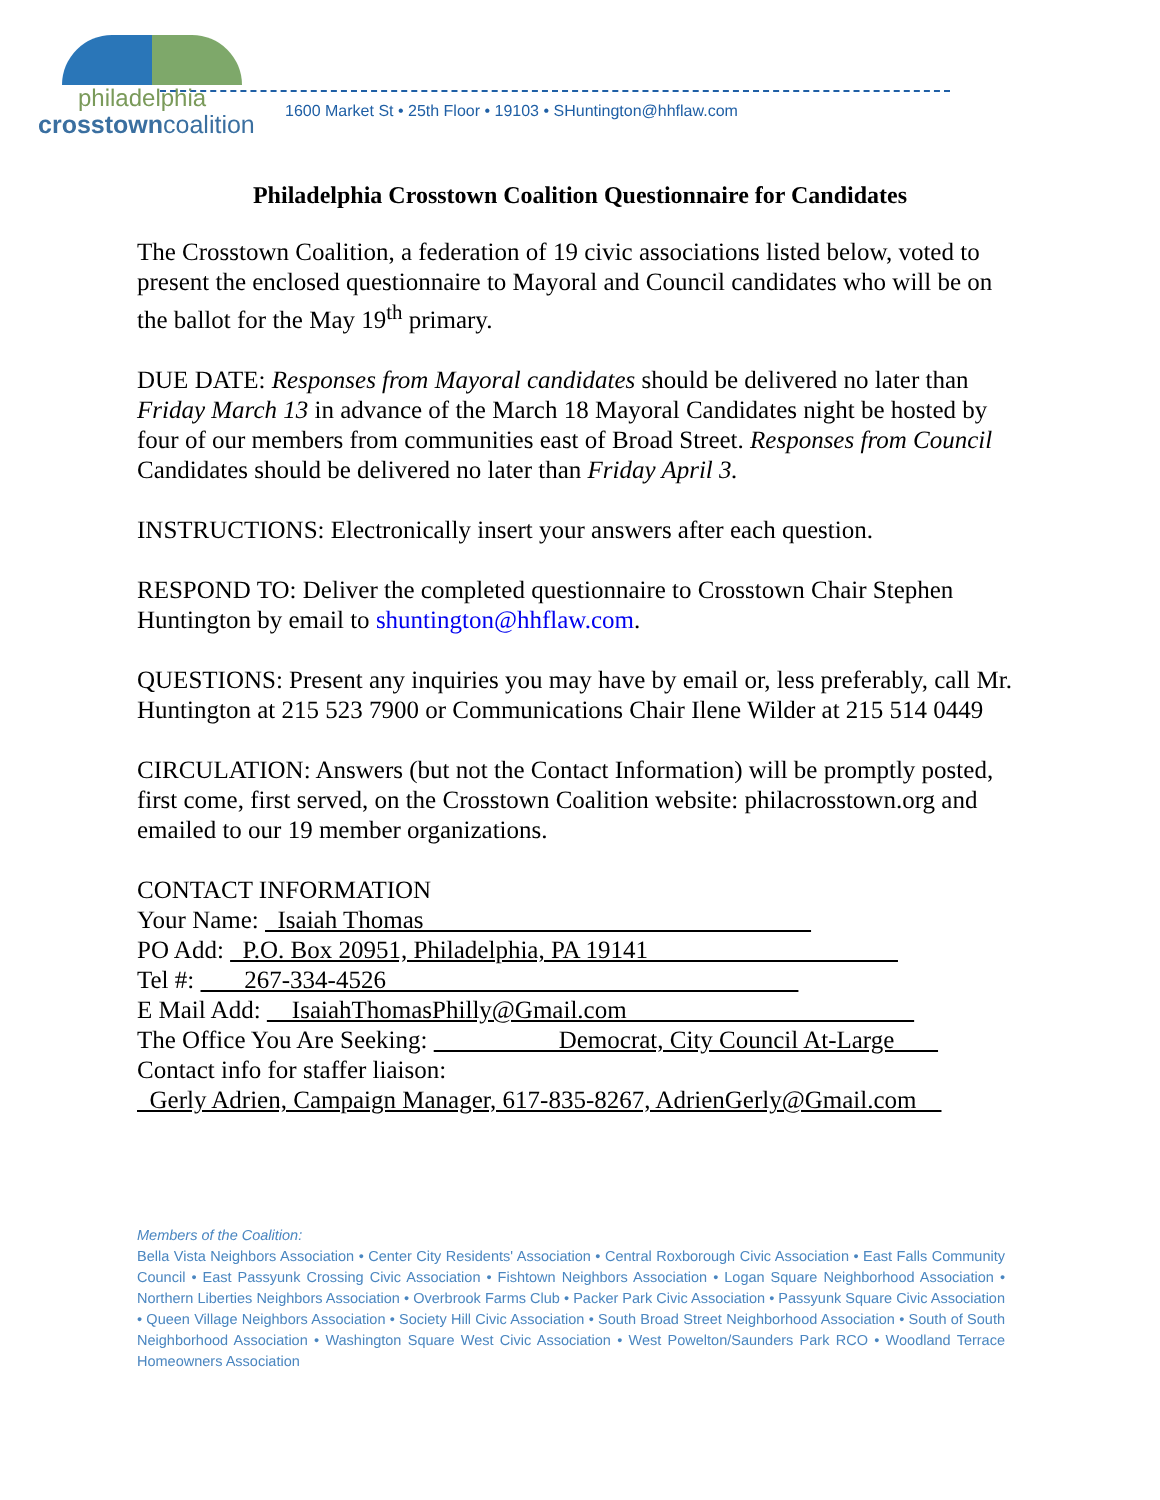philadelphia
crosstowncoalition
1600 Market St • 25th Floor • 19103 • SHuntington@hhflaw.com
Philadelphia Crosstown Coalition Questionnaire for Candidates
The Crosstown Coalition, a federation of 19 civic associations listed below, voted to present the enclosed questionnaire to Mayoral and Council candidates who will be on the ballot for the May 19<sup>th</sup> primary.
DUE DATE: Responses from Mayoral candidates should be delivered no later than Friday March 13 in advance of the March 18 Mayoral Candidates night be hosted by four of our members from communities east of Broad Street. Responses from Council Candidates should be delivered no later than Friday April 3.
INSTRUCTIONS: Electronically insert your answers after each question.
RESPOND TO: Deliver the completed questionnaire to Crosstown Chair Stephen Huntington by email to shuntington@hhflaw.com.
QUESTIONS: Present any inquiries you may have by email or, less preferably, call Mr. Huntington at 215 523 7900 or Communications Chair Ilene Wilder at 215 514 0449
CIRCULATION: Answers (but not the Contact Information) will be promptly posted, first come, first served, on the Crosstown Coalition website: philacrosstown.org and emailed to our 19 member organizations.
CONTACT INFORMATION
Your Name: Isaiah Thomas
PO Add: P.O. Box 20951, Philadelphia, PA 19141
Tel #: 267-334-4526
E Mail Add: IsaiahThomasPhilly@Gmail.com
The Office You Are Seeking: Democrat, City Council At-Large
Contact info for staffer liaison:
Gerly Adrien, Campaign Manager, 617-835-8267, AdrienGerly@Gmail.com
Members of the Coalition:
Bella Vista Neighbors Association • Center City Residents' Association • Central Roxborough Civic Association • East Falls Community Council • East Passyunk Crossing Civic Association • Fishtown Neighbors Association • Logan Square Neighborhood Association • Northern Liberties Neighbors Association • Overbrook Farms Club • Packer Park Civic Association • Passyunk Square Civic Association • Queen Village Neighbors Association • Society Hill Civic Association • South Broad Street Neighborhood Association • South of South Neighborhood Association • Washington Square West Civic Association • West Powelton/Saunders Park RCO • Woodland Terrace Homeowners Association